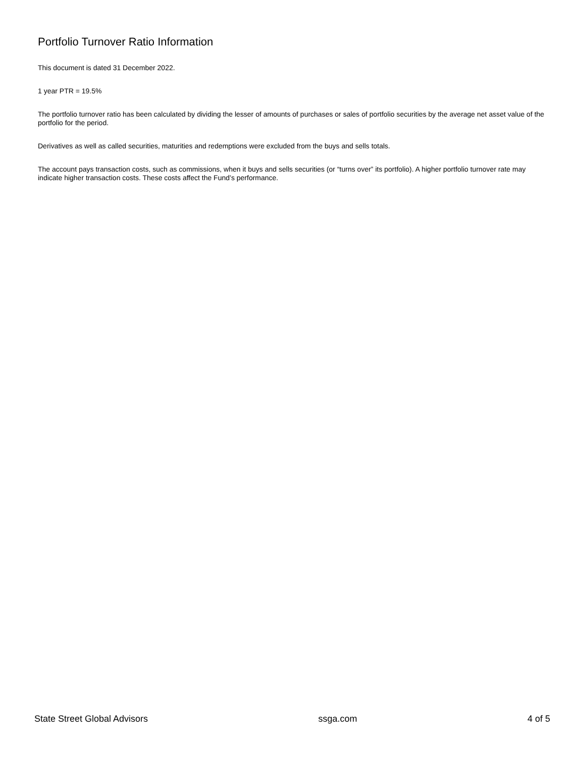Portfolio Turnover Ratio Information
This document is dated 31 December 2022.
1 year PTR = 19.5%
The portfolio turnover ratio has been calculated by dividing the lesser of amounts of purchases or sales of portfolio securities by the average net asset value of the portfolio for the period.
Derivatives as well as called securities, maturities and redemptions were excluded from the buys and sells totals.
The account pays transaction costs, such as commissions, when it buys and sells securities (or “turns over” its portfolio). A higher portfolio turnover rate may indicate higher transaction costs. These costs affect the Fund’s performance.
State Street Global Advisors ssga.com 4 of 5